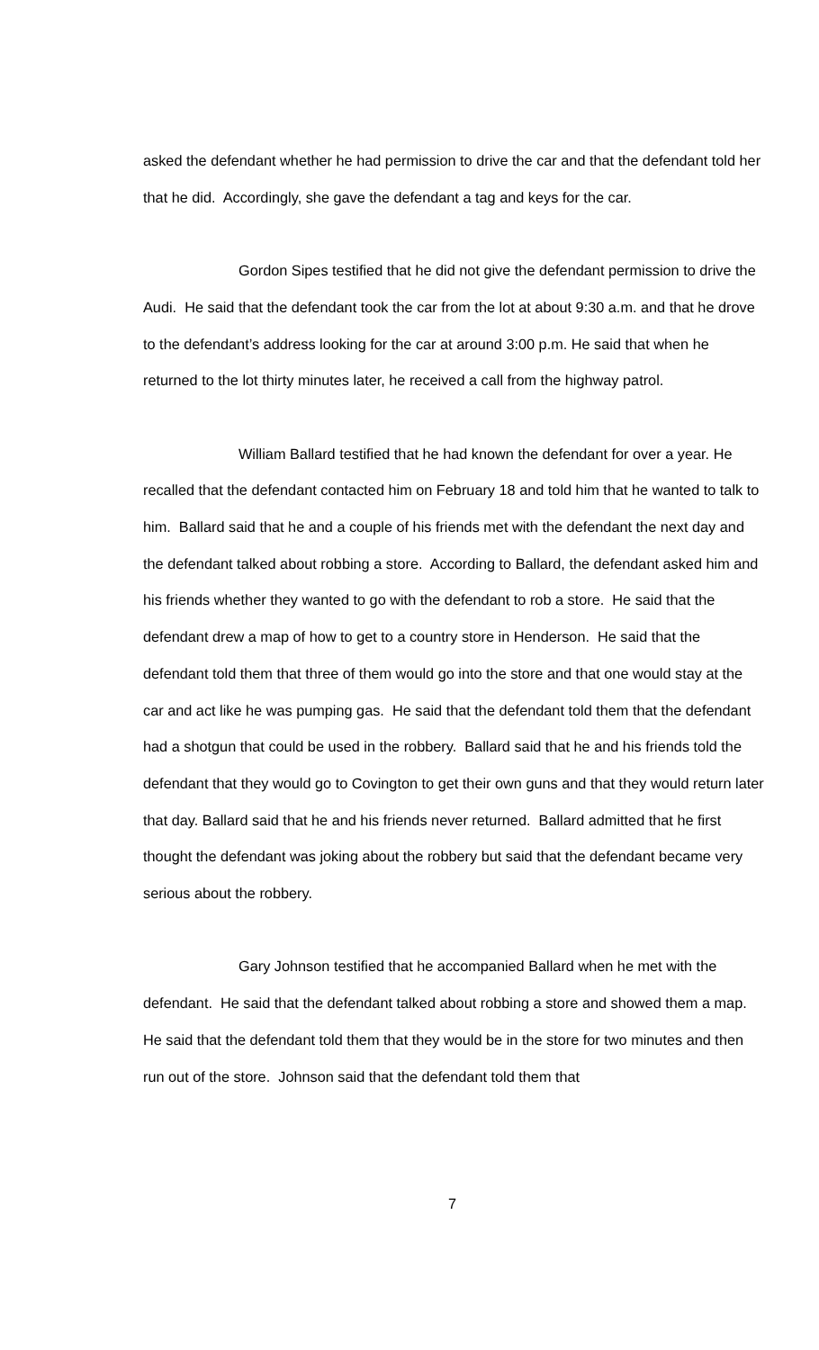asked the defendant whether he had permission to drive the car and that the defendant told her that he did. Accordingly, she gave the defendant a tag and keys for the car.
Gordon Sipes testified that he did not give the defendant permission to drive the Audi. He said that the defendant took the car from the lot at about 9:30 a.m. and that he drove to the defendant’s address looking for the car at around 3:00 p.m. He said that when he returned to the lot thirty minutes later, he received a call from the highway patrol.
William Ballard testified that he had known the defendant for over a year. He recalled that the defendant contacted him on February 18 and told him that he wanted to talk to him. Ballard said that he and a couple of his friends met with the defendant the next day and the defendant talked about robbing a store. According to Ballard, the defendant asked him and his friends whether they wanted to go with the defendant to rob a store. He said that the defendant drew a map of how to get to a country store in Henderson. He said that the defendant told them that three of them would go into the store and that one would stay at the car and act like he was pumping gas. He said that the defendant told them that the defendant had a shotgun that could be used in the robbery. Ballard said that he and his friends told the defendant that they would go to Covington to get their own guns and that they would return later that day. Ballard said that he and his friends never returned. Ballard admitted that he first thought the defendant was joking about the robbery but said that the defendant became very serious about the robbery.
Gary Johnson testified that he accompanied Ballard when he met with the defendant. He said that the defendant talked about robbing a store and showed them a map. He said that the defendant told them that they would be in the store for two minutes and then run out of the store. Johnson said that the defendant told them that
7